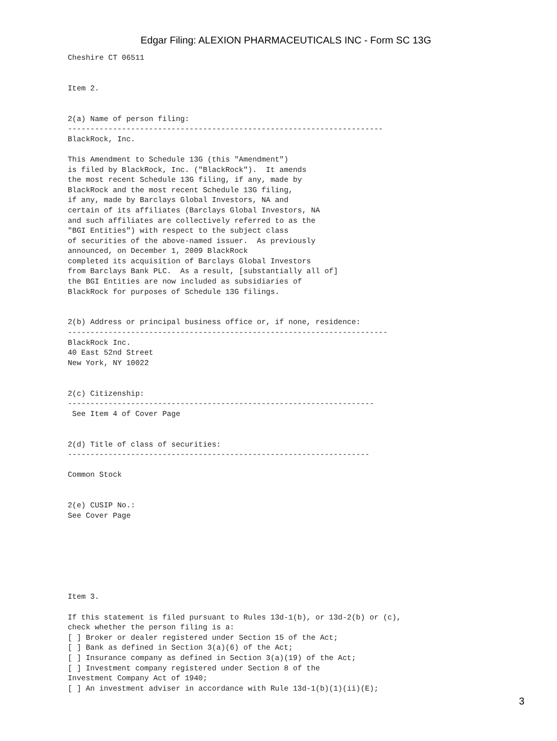Edgar Filing: ALEXION PHARMACEUTICALS INC - Form SC 13G
Cheshire CT 06511


Item 2.


2(a) Name of person filing:
----------------------------------------------------------------------
BlackRock, Inc.

This Amendment to Schedule 13G (this "Amendment")
is filed by BlackRock, Inc. ("BlackRock").  It amends
the most recent Schedule 13G filing, if any, made by
BlackRock and the most recent Schedule 13G filing,
if any, made by Barclays Global Investors, NA and
certain of its affiliates (Barclays Global Investors, NA
and such affiliates are collectively referred to as the
"BGI Entities") with respect to the subject class
of securities of the above-named issuer.  As previously
announced, on December 1, 2009 BlackRock
completed its acquisition of Barclays Global Investors
from Barclays Bank PLC.  As a result, [substantially all of]
the BGI Entities are now included as subsidiaries of
BlackRock for purposes of Schedule 13G filings.


2(b) Address or principal business office or, if none, residence:
-----------------------------------------------------------------------
BlackRock Inc.
40 East 52nd Street
New York, NY 10022


2(c) Citizenship:
--------------------------------------------------------------------
 See Item 4 of Cover Page


2(d) Title of class of securities:
-------------------------------------------------------------------

Common Stock


2(e) CUSIP No.:
See Cover Page







Item 3.

If this statement is filed pursuant to Rules 13d-1(b), or 13d-2(b) or (c),
check whether the person filing is a:
[ ] Broker or dealer registered under Section 15 of the Act;
[ ] Bank as defined in Section 3(a)(6) of the Act;
[ ] Insurance company as defined in Section 3(a)(19) of the Act;
[ ] Investment company registered under Section 8 of the
Investment Company Act of 1940;
[ ] An investment adviser in accordance with Rule 13d-1(b)(1)(ii)(E);
3